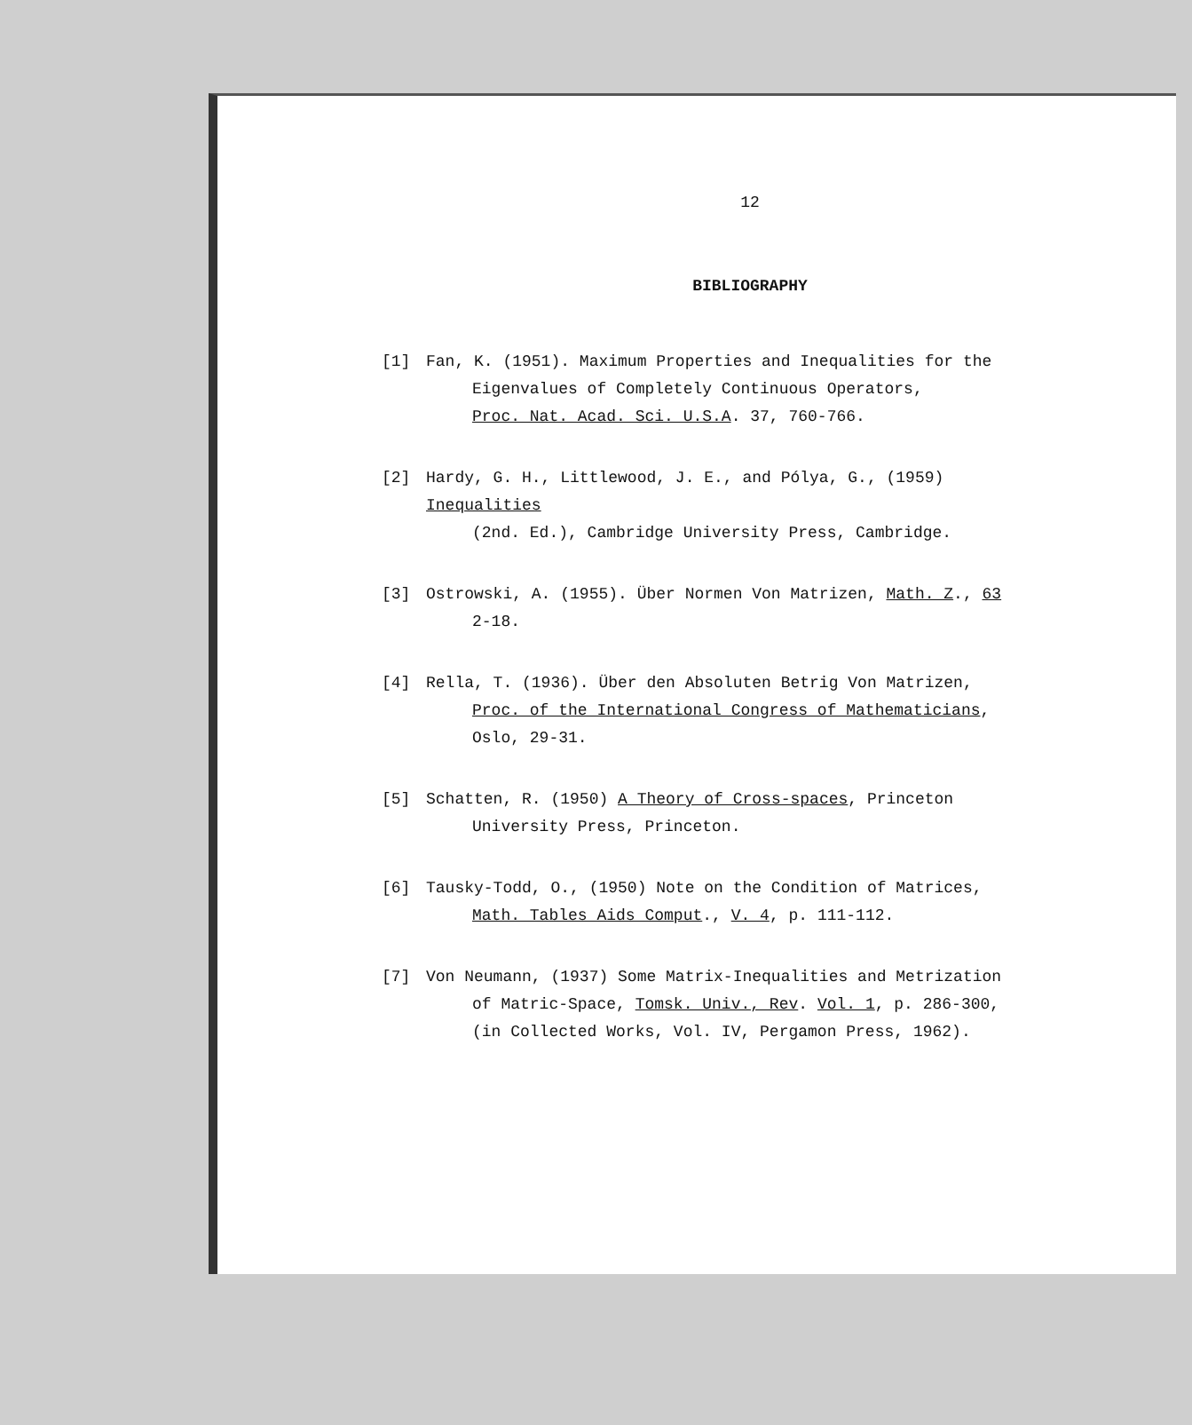12
BIBLIOGRAPHY
[1] Fan, K. (1951). Maximum Properties and Inequalities for the
Eigenvalues of Completely Continuous Operators,
Proc. Nat. Acad. Sci. U.S.A. 37, 760-766.
[2] Hardy, G. H., Littlewood, J. E., and Pólya, G., (1959) Inequalities
(2nd. Ed.), Cambridge University Press, Cambridge.
[3] Ostrowski, A. (1955). Über Normen Von Matrizen, Math. Z., 63
2-18.
[4] Rella, T. (1936). Über den Absoluten Betrig Von Matrizen,
Proc. of the International Congress of Mathematicians,
Oslo, 29-31.
[5] Schatten, R. (1950) A Theory of Cross-spaces, Princeton
University Press, Princeton.
[6] Tausky-Todd, O., (1950) Note on the Condition of Matrices,
Math. Tables Aids Comput., V. 4, p. 111-112.
[7] Von Neumann, (1937) Some Matrix-Inequalities and Metrization
of Matric-Space, Tomsk. Univ., Rev. Vol. 1, p. 286-300,
(in Collected Works, Vol. IV, Pergamon Press, 1962).